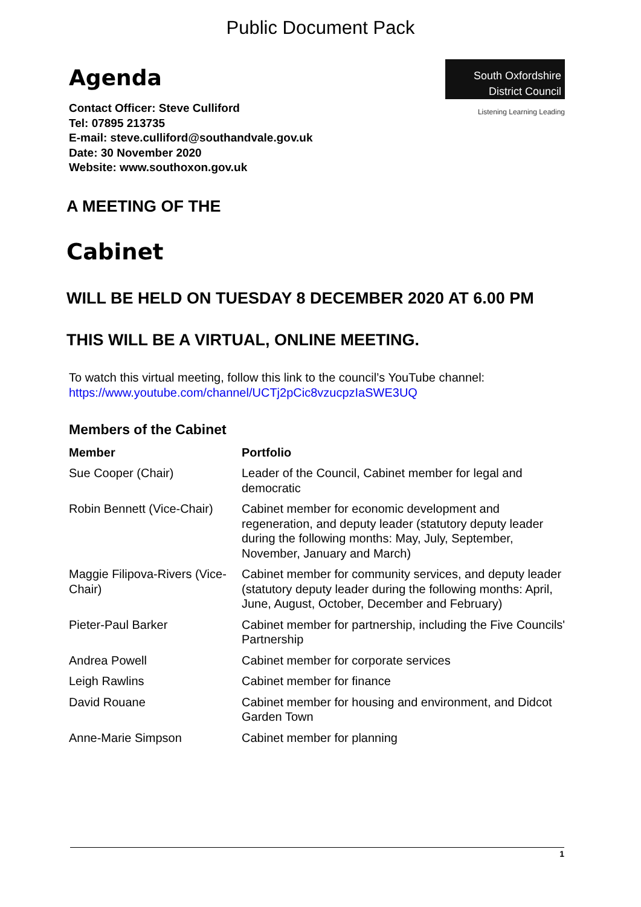Public Document Pack
Agenda
South Oxfordshire
District Council
Listening Learning Leading
Contact Officer: Steve Culliford
Tel: 07895 213735
E-mail: steve.culliford@southandvale.gov.uk
Date: 30 November 2020
Website: www.southoxon.gov.uk
A MEETING OF THE
Cabinet
WILL BE HELD ON TUESDAY 8 DECEMBER 2020 AT 6.00 PM
THIS WILL BE A VIRTUAL, ONLINE MEETING.
To watch this virtual meeting, follow this link to the council’s YouTube channel:
https://www.youtube.com/channel/UCTj2pCic8vzucpzIaSWE3UQ
Members of the Cabinet
| Member | Portfolio |
| --- | --- |
| Sue Cooper (Chair) | Leader of the Council, Cabinet member for legal and democratic |
| Robin Bennett (Vice-Chair) | Cabinet member for economic development and regeneration, and deputy leader (statutory deputy leader during the following months: May, July, September, November, January and March) |
| Maggie Filipova-Rivers (Vice-Chair) | Cabinet member for community services, and deputy leader (statutory deputy leader during the following months: April, June, August, October, December and February) |
| Pieter-Paul Barker | Cabinet member for partnership, including the Five Councils' Partnership |
| Andrea Powell | Cabinet member for corporate services |
| Leigh Rawlins | Cabinet member for finance |
| David Rouane | Cabinet member for housing and environment, and Didcot Garden Town |
| Anne-Marie Simpson | Cabinet member for planning |
1